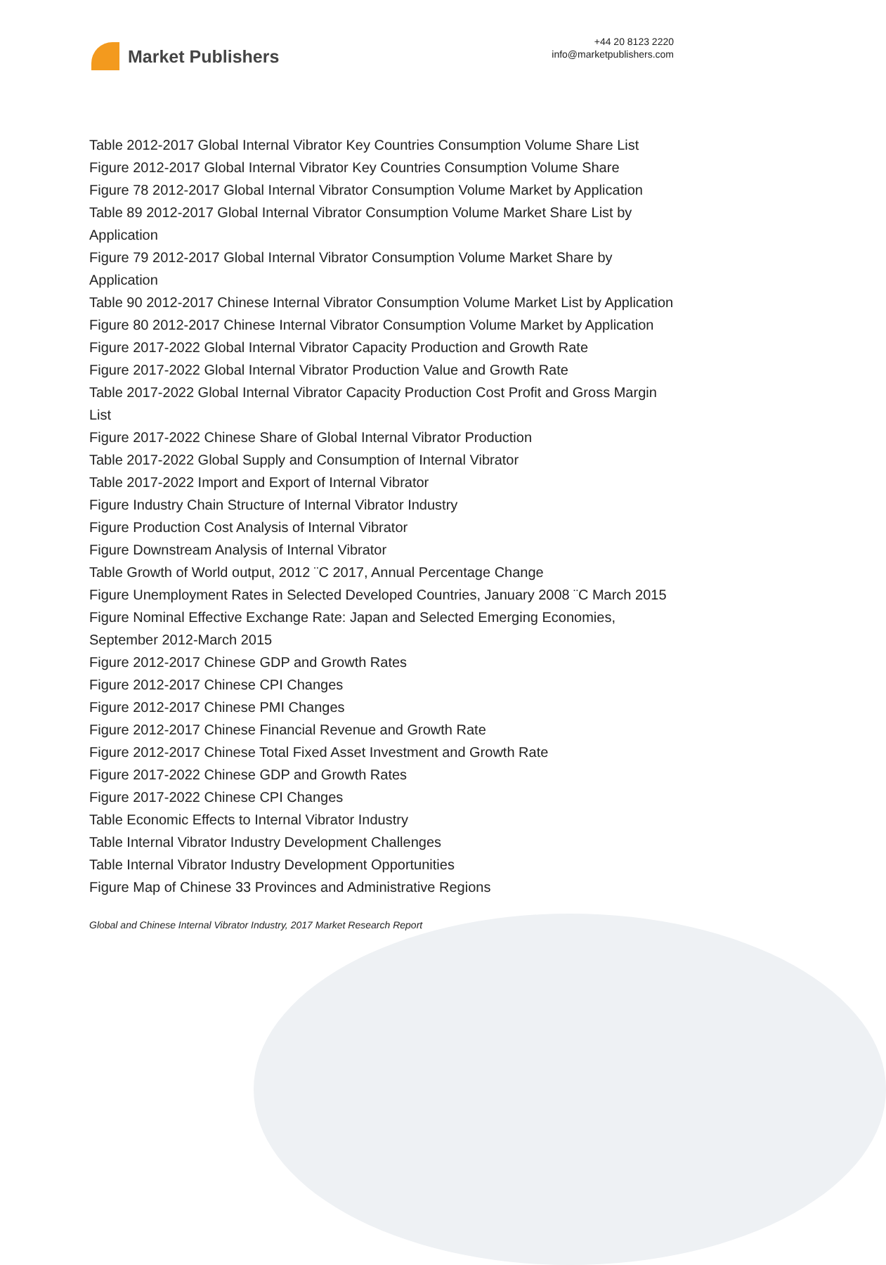Market Publishers
+44 20 8123 2220
info@marketpublishers.com
Table 2012-2017 Global Internal Vibrator Key Countries Consumption Volume Share List
Figure 2012-2017 Global Internal Vibrator Key Countries Consumption Volume Share
Figure 78 2012-2017 Global Internal Vibrator Consumption Volume Market by Application
Table 89 2012-2017 Global Internal Vibrator Consumption Volume Market Share List by Application
Figure 79 2012-2017 Global Internal Vibrator Consumption Volume Market Share by Application
Table 90 2012-2017 Chinese Internal Vibrator Consumption Volume Market List by Application
Figure 80 2012-2017 Chinese Internal Vibrator Consumption Volume Market by Application
Figure 2017-2022 Global Internal Vibrator Capacity Production and Growth Rate
Figure 2017-2022 Global Internal Vibrator Production Value and Growth Rate
Table 2017-2022 Global Internal Vibrator Capacity Production Cost Profit and Gross Margin List
Figure 2017-2022 Chinese Share of Global Internal Vibrator Production
Table 2017-2022 Global Supply and Consumption of Internal Vibrator
Table 2017-2022 Import and Export of Internal Vibrator
Figure Industry Chain Structure of Internal Vibrator Industry
Figure Production Cost Analysis of Internal Vibrator
Figure Downstream Analysis of Internal Vibrator
Table Growth of World output, 2012 ¨C 2017, Annual Percentage Change
Figure Unemployment Rates in Selected Developed Countries, January 2008 ¨C March 2015
Figure Nominal Effective Exchange Rate: Japan and Selected Emerging Economies, September 2012-March 2015
Figure 2012-2017 Chinese GDP and Growth Rates
Figure 2012-2017 Chinese CPI Changes
Figure 2012-2017 Chinese PMI Changes
Figure 2012-2017 Chinese Financial Revenue and Growth Rate
Figure 2012-2017 Chinese Total Fixed Asset Investment and Growth Rate
Figure 2017-2022 Chinese GDP and Growth Rates
Figure 2017-2022 Chinese CPI Changes
Table Economic Effects to Internal Vibrator Industry
Table Internal Vibrator Industry Development Challenges
Table Internal Vibrator Industry Development Opportunities
Figure Map of Chinese 33 Provinces and Administrative Regions
Global and Chinese Internal Vibrator Industry, 2017 Market Research Report